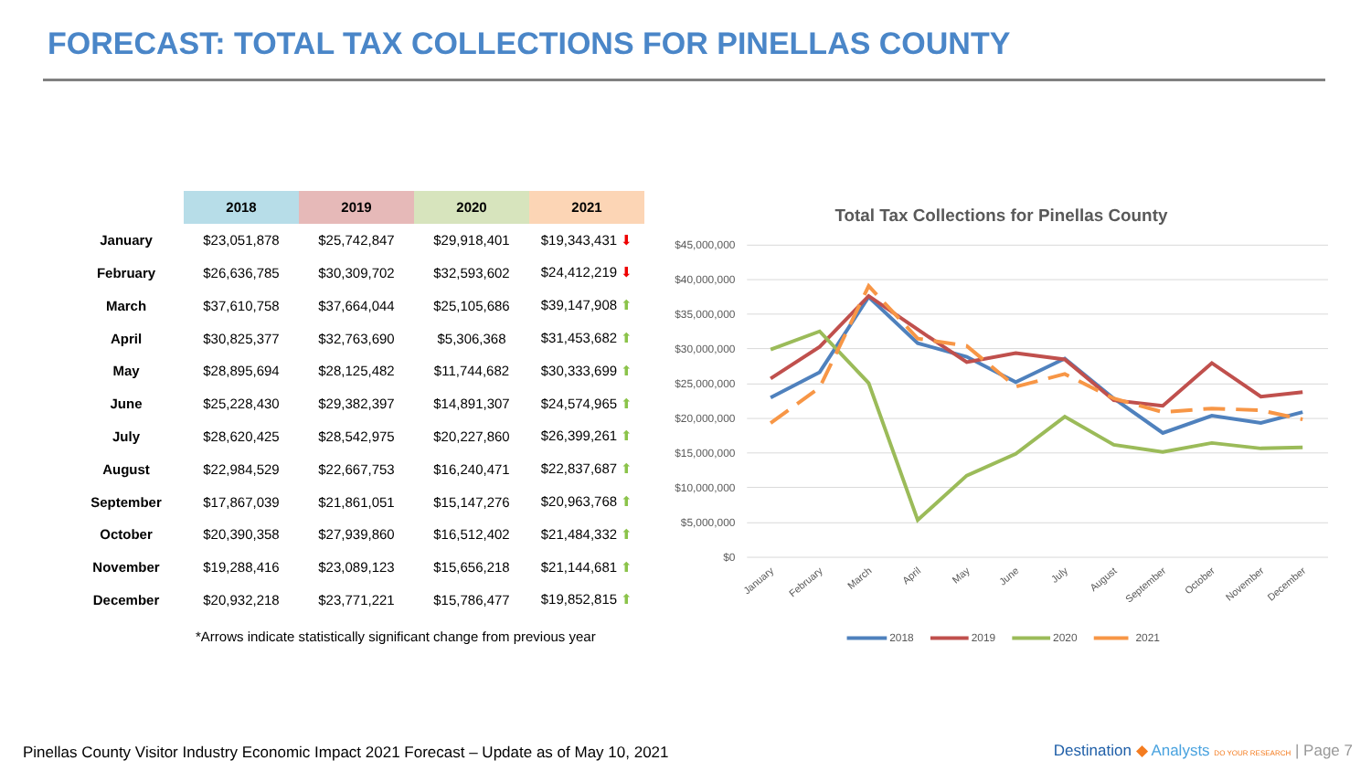FORECAST: TOTAL TAX COLLECTIONS FOR PINELLAS COUNTY
| | 2018 | 2019 | 2020 | 2021 |
| --- | --- | --- | --- | --- |
| January | $23,051,878 | $25,742,847 | $29,918,401 | $19,343,431 ⬇ |
| February | $26,636,785 | $30,309,702 | $32,593,602 | $24,412,219 ⬇ |
| March | $37,610,758 | $37,664,044 | $25,105,686 | $39,147,908 ⬆ |
| April | $30,825,377 | $32,763,690 | $5,306,368 | $31,453,682 ⬆ |
| May | $28,895,694 | $28,125,482 | $11,744,682 | $30,333,699 ⬆ |
| June | $25,228,430 | $29,382,397 | $14,891,307 | $24,574,965 ⬆ |
| July | $28,620,425 | $28,542,975 | $20,227,860 | $26,399,261 ⬆ |
| August | $22,984,529 | $22,667,753 | $16,240,471 | $22,837,687 ⬆ |
| September | $17,867,039 | $21,861,051 | $15,147,276 | $20,963,768 ⬆ |
| October | $20,390,358 | $27,939,860 | $16,512,402 | $21,484,332 ⬆ |
| November | $19,288,416 | $23,089,123 | $15,656,218 | $21,144,681 ⬆ |
| December | $20,932,218 | $23,771,221 | $15,786,477 | $19,852,815 ⬆ |
*Arrows indicate statistically significant change from previous year
Total Tax Collections for Pinellas County
$45,000,000
$40,000,000
$35,000,000
$30,000,000
$25,000,000
$20,000,000
$15,000,000
$10,000,000
$5,000,000
$0
January
February
March
April
May
June
July
August
September
October
November
December
2018
2019
2020
2021
Pinellas County Visitor Industry Economic Impact 2021 Forecast – Update as of May 10, 2021
Destination ◆ Analysts DO YOUR RESEARCH | Page 7